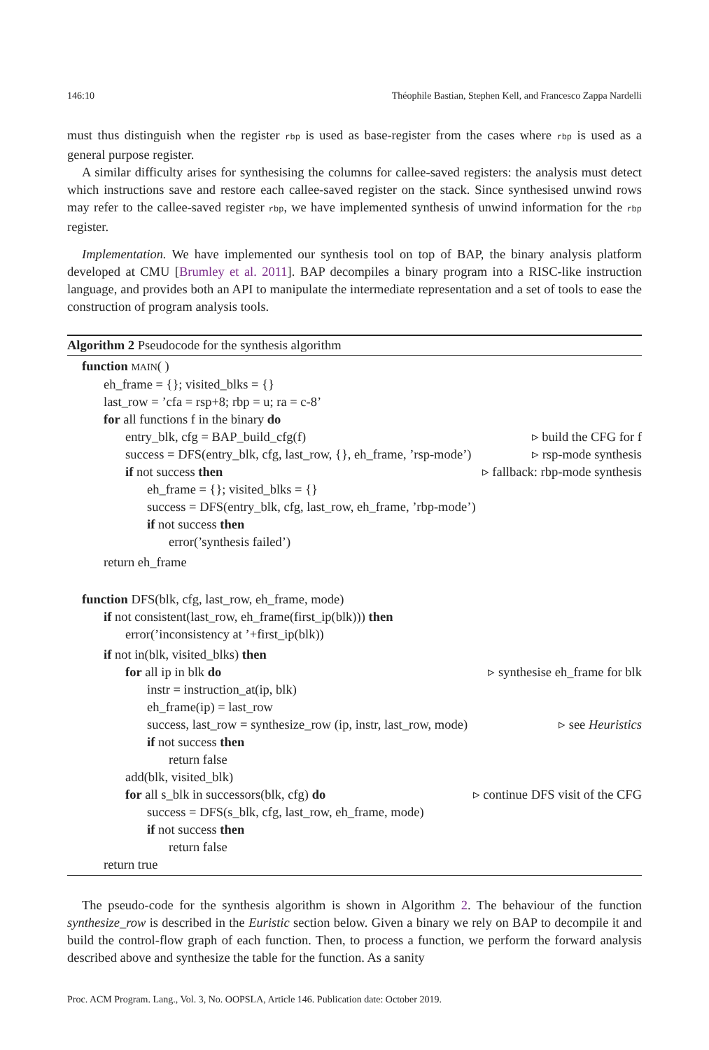146:10 Théophile Bastian, Stephen Kell, and Francesco Zappa Nardelli
must thus distinguish when the register rbp is used as base-register from the cases where rbp is used as a general purpose register.
A similar difficulty arises for synthesising the columns for callee-saved registers: the analysis must detect which instructions save and restore each callee-saved register on the stack. Since synthesised unwind rows may refer to the callee-saved register rbp, we have implemented synthesis of unwind information for the rbp register.
Implementation. We have implemented our synthesis tool on top of BAP, the binary analysis platform developed at CMU [Brumley et al. 2011]. BAP decompiles a binary program into a RISC-like instruction language, and provides both an API to manipulate the intermediate representation and a set of tools to ease the construction of program analysis tools.
Algorithm 2 Pseudocode for the synthesis algorithm
function MAIN( )
eh_frame = {}; visited_blks = {}
last_row = ’cfa = rsp+8; rbp = u; ra = c-8’
for all functions f in the binary do
entry_blk, cfg = BAP_build_cfg(f) ▹ build the CFG for f
success = DFS(entry_blk, cfg, last_row, {}, eh_frame, ’rsp-mode’) ▹ rsp-mode synthesis
if not success then ▹ fallback: rbp-mode synthesis
eh_frame = {}; visited_blks = {}
success = DFS(entry_blk, cfg, last_row, eh_frame, ’rbp-mode’)
if not success then
error(’synthesis failed’)
return eh_frame
function DFS(blk, cfg, last_row, eh_frame, mode)
if not consistent(last_row, eh_frame(first_ip(blk))) then
error(’inconsistency at ’+first_ip(blk))
if not in(blk, visited_blks) then
for all ip in blk do ▹ synthesise eh_frame for blk
instr = instruction_at(ip, blk)
eh_frame(ip) = last_row
success, last_row = synthesize_row (ip, instr, last_row, mode) ▹ see Heuristics
if not success then
return false
add(blk, visited_blk)
for all s_blk in successors(blk, cfg) do ▹ continue DFS visit of the CFG
success = DFS(s_blk, cfg, last_row, eh_frame, mode)
if not success then
return false
return true
The pseudo-code for the synthesis algorithm is shown in Algorithm 2. The behaviour of the function synthesize_row is described in the Euristic section below. Given a binary we rely on BAP to decompile it and build the control-flow graph of each function. Then, to process a function, we perform the forward analysis described above and synthesize the table for the function. As a sanity
Proc. ACM Program. Lang., Vol. 3, No. OOPSLA, Article 146. Publication date: October 2019.